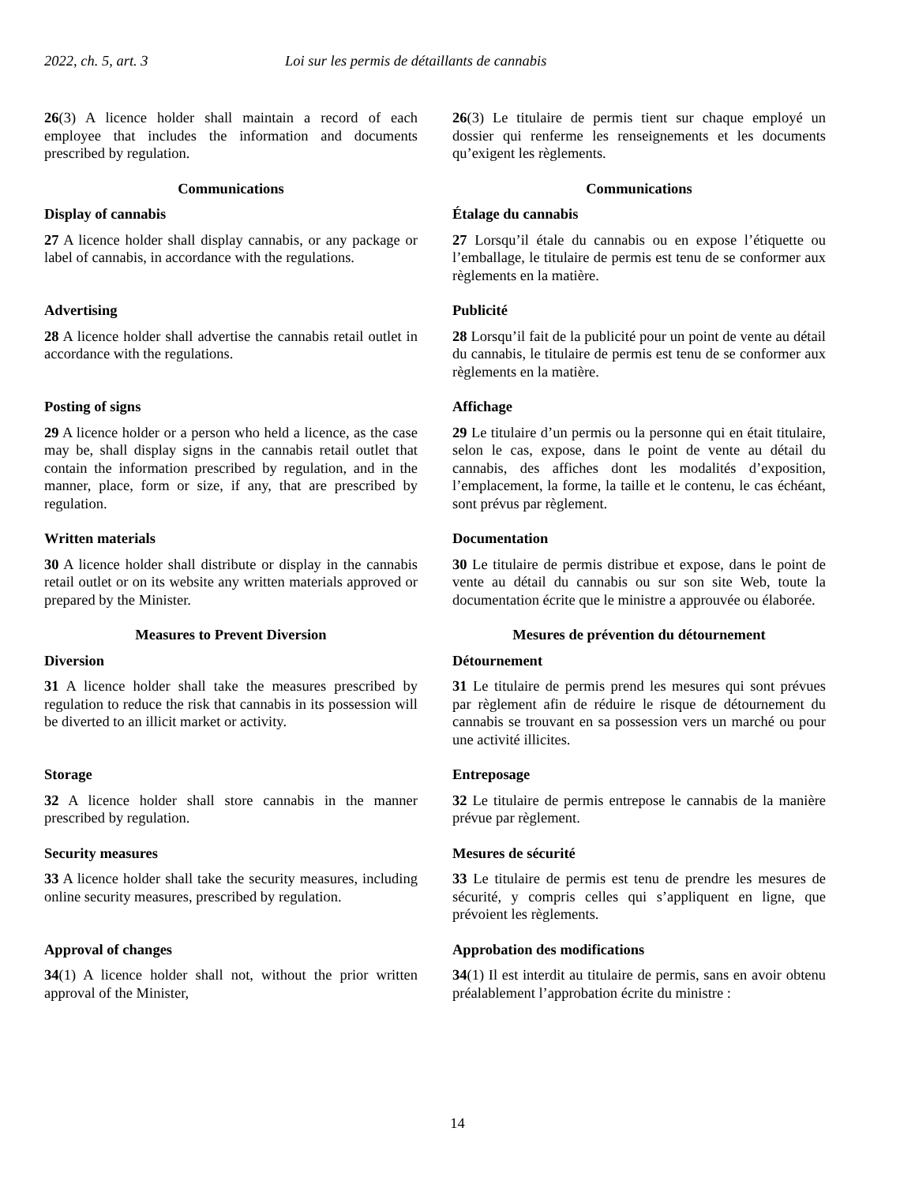2022, ch. 5, art. 3 Loi sur les permis de détaillants de cannabis
26(3) A licence holder shall maintain a record of each employee that includes the information and documents prescribed by regulation.
26(3) Le titulaire de permis tient sur chaque employé un dossier qui renferme les renseignements et les documents qu’exigent les règlements.
Communications
Display of cannabis
27 A licence holder shall display cannabis, or any package or label of cannabis, in accordance with the regulations.
Communications
Étalage du cannabis
27 Lorsqu’il étale du cannabis ou en expose l’étiquette ou l’emballage, le titulaire de permis est tenu de se conformer aux règlements en la matière.
Advertising
28 A licence holder shall advertise the cannabis retail outlet in accordance with the regulations.
Publicité
28 Lorsqu’il fait de la publicité pour un point de vente au détail du cannabis, le titulaire de permis est tenu de se conformer aux règlements en la matière.
Posting of signs
29 A licence holder or a person who held a licence, as the case may be, shall display signs in the cannabis retail outlet that contain the information prescribed by regulation, and in the manner, place, form or size, if any, that are prescribed by regulation.
Affichage
29 Le titulaire d’un permis ou la personne qui en était titulaire, selon le cas, expose, dans le point de vente au détail du cannabis, des affiches dont les modalités d’exposition, l’emplacement, la forme, la taille et le contenu, le cas échéant, sont prévus par règlement.
Written materials
30 A licence holder shall distribute or display in the cannabis retail outlet or on its website any written materials approved or prepared by the Minister.
Documentation
30 Le titulaire de permis distribue et expose, dans le point de vente au détail du cannabis ou sur son site Web, toute la documentation écrite que le ministre a approuvée ou élaborée.
Measures to Prevent Diversion
Diversion
31 A licence holder shall take the measures prescribed by regulation to reduce the risk that cannabis in its possession will be diverted to an illicit market or activity.
Mesures de prévention du détournement
Détournement
31 Le titulaire de permis prend les mesures qui sont prévues par règlement afin de réduire le risque de détournement du cannabis se trouvant en sa possession vers un marché ou pour une activité illicites.
Storage
32 A licence holder shall store cannabis in the manner prescribed by regulation.
Entreposage
32 Le titulaire de permis entrepose le cannabis de la manière prévue par règlement.
Security measures
33 A licence holder shall take the security measures, including online security measures, prescribed by regulation.
Mesures de sécurité
33 Le titulaire de permis est tenu de prendre les mesures de sécurité, y compris celles qui s’appliquent en ligne, que prévoient les règlements.
Approval of changes
34(1) A licence holder shall not, without the prior written approval of the Minister,
Approbation des modifications
34(1) Il est interdit au titulaire de permis, sans en avoir obtenu préalablement l’approbation écrite du ministre :
14